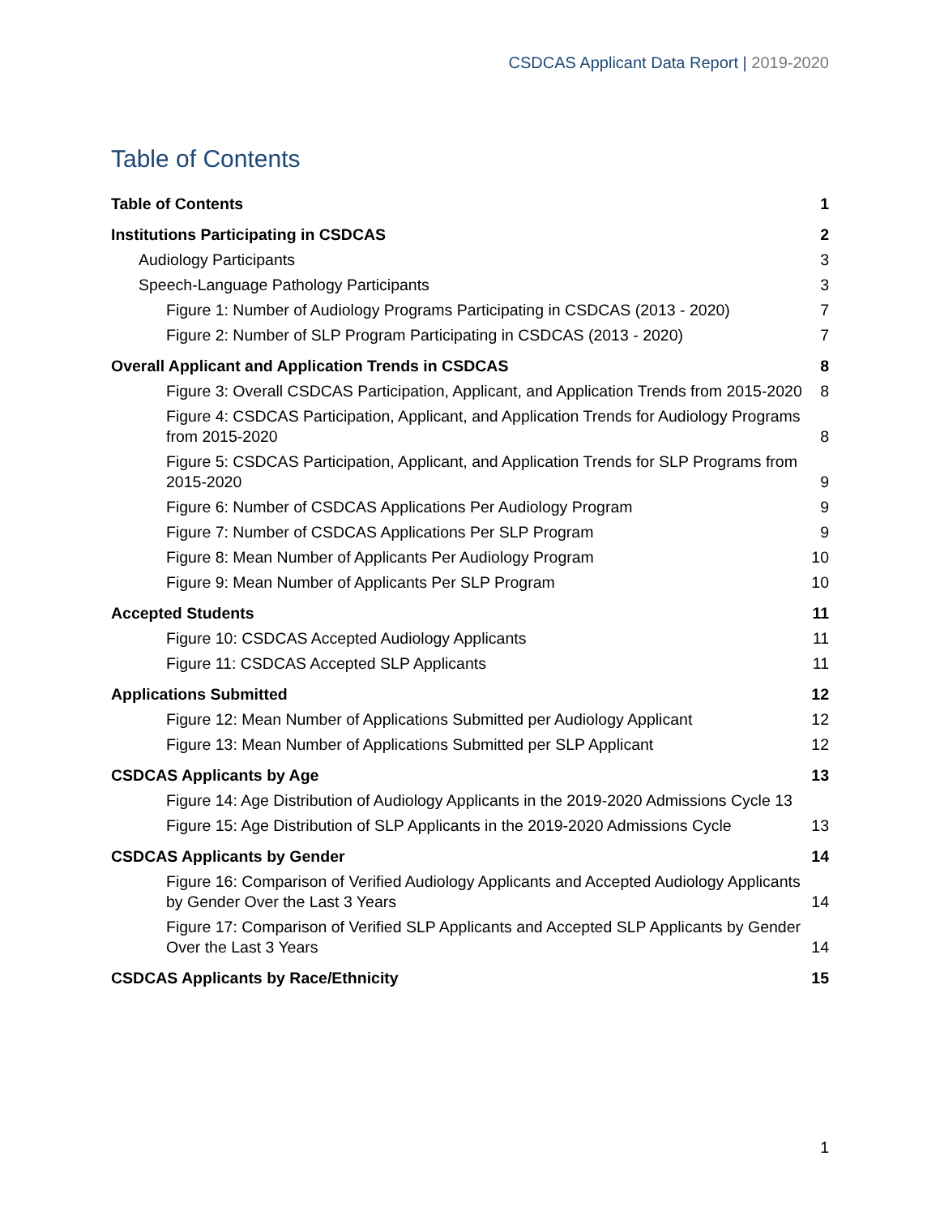CSDCAS Applicant Data Report | 2019-2020
Table of Contents
Table of Contents
1
Institutions Participating in CSDCAS
2
Audiology Participants
3
Speech-Language Pathology Participants
3
Figure 1: Number of Audiology Programs Participating in CSDCAS (2013 - 2020)
7
Figure 2: Number of SLP Program Participating in CSDCAS (2013 - 2020)
7
Overall Applicant and Application Trends in CSDCAS
8
Figure 3: Overall CSDCAS Participation, Applicant, and Application Trends from 2015-2020
8
Figure 4: CSDCAS Participation, Applicant, and Application Trends for Audiology Programs from 2015-2020
8
Figure 5: CSDCAS Participation, Applicant, and Application Trends for SLP Programs from 2015-2020
9
Figure 6: Number of CSDCAS Applications Per Audiology Program
9
Figure 7: Number of CSDCAS Applications Per SLP Program
9
Figure 8: Mean Number of Applicants Per Audiology Program
10
Figure 9: Mean Number of Applicants Per SLP Program
10
Accepted Students
11
Figure 10: CSDCAS Accepted Audiology Applicants
11
Figure 11: CSDCAS Accepted SLP Applicants
11
Applications Submitted
12
Figure 12: Mean Number of Applications Submitted per Audiology Applicant
12
Figure 13: Mean Number of Applications Submitted per SLP Applicant
12
CSDCAS Applicants by Age
13
Figure 14: Age Distribution of Audiology Applicants in the 2019-2020 Admissions Cycle 13
Figure 15: Age Distribution of SLP Applicants in the 2019-2020 Admissions Cycle
13
CSDCAS Applicants by Gender
14
Figure 16: Comparison of Verified Audiology Applicants and Accepted Audiology Applicants by Gender Over the Last 3 Years
14
Figure 17: Comparison of Verified SLP Applicants and Accepted SLP Applicants by Gender Over the Last 3 Years
14
CSDCAS Applicants by Race/Ethnicity
15
1